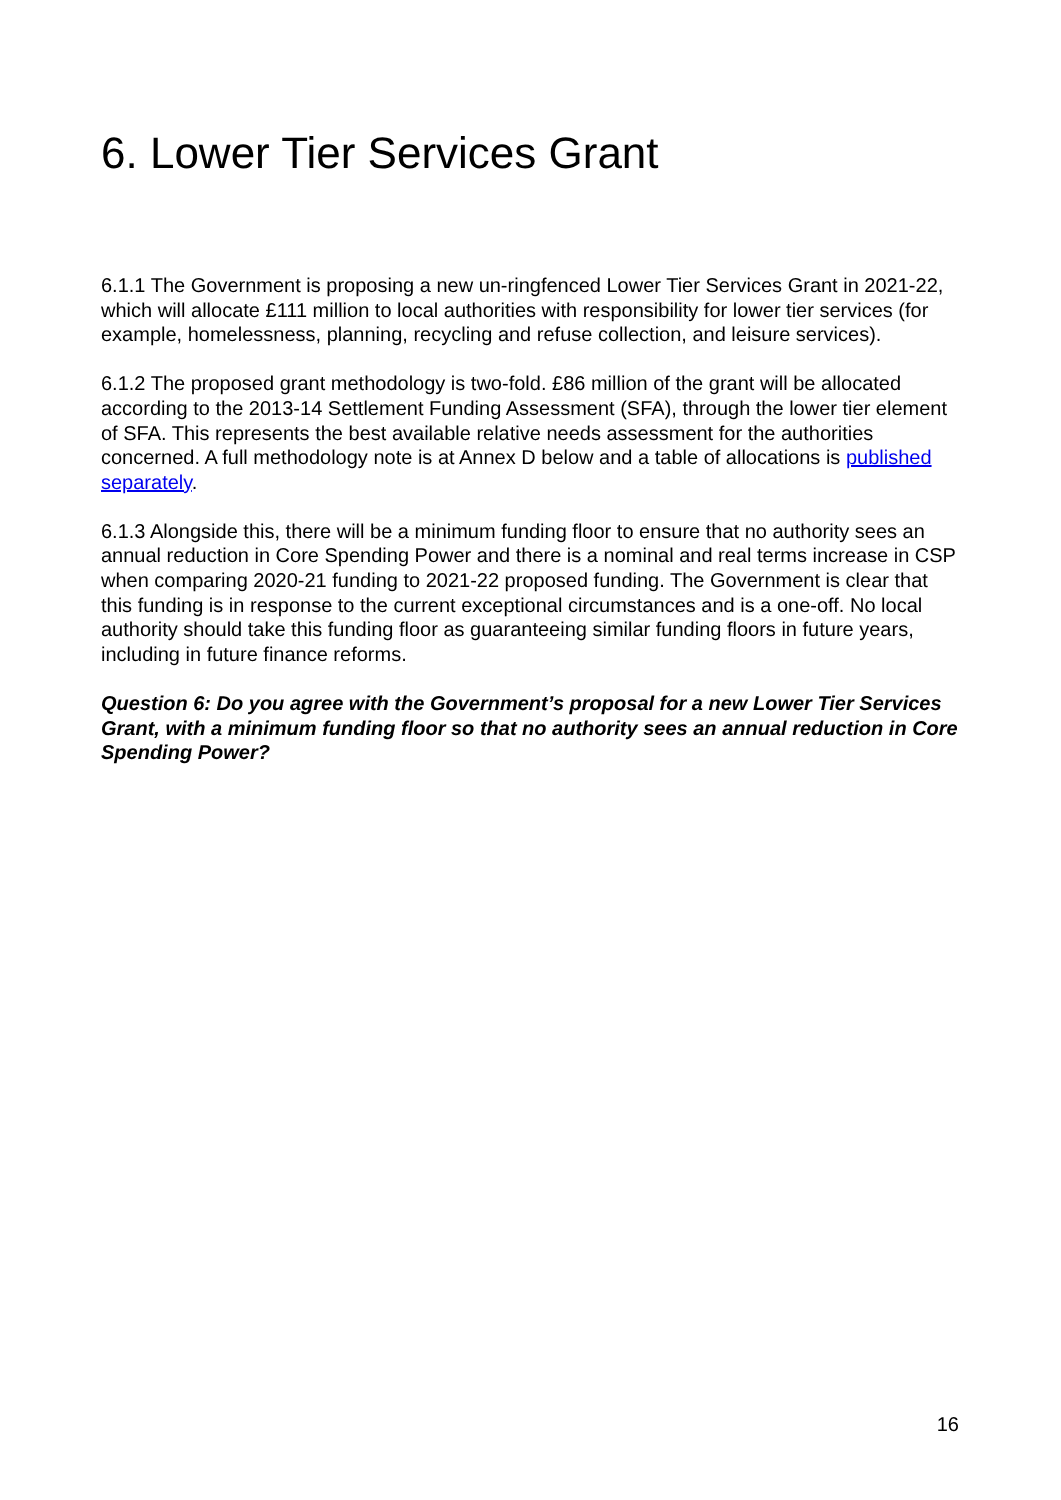6. Lower Tier Services Grant
6.1.1 The Government is proposing a new un-ringfenced Lower Tier Services Grant in 2021-22, which will allocate £111 million to local authorities with responsibility for lower tier services (for example, homelessness, planning, recycling and refuse collection, and leisure services).
6.1.2 The proposed grant methodology is two-fold. £86 million of the grant will be allocated according to the 2013-14 Settlement Funding Assessment (SFA), through the lower tier element of SFA. This represents the best available relative needs assessment for the authorities concerned. A full methodology note is at Annex D below and a table of allocations is published separately.
6.1.3 Alongside this, there will be a minimum funding floor to ensure that no authority sees an annual reduction in Core Spending Power and there is a nominal and real terms increase in CSP when comparing 2020-21 funding to 2021-22 proposed funding. The Government is clear that this funding is in response to the current exceptional circumstances and is a one-off. No local authority should take this funding floor as guaranteeing similar funding floors in future years, including in future finance reforms.
Question 6: Do you agree with the Government’s proposal for a new Lower Tier Services Grant, with a minimum funding floor so that no authority sees an annual reduction in Core Spending Power?
16